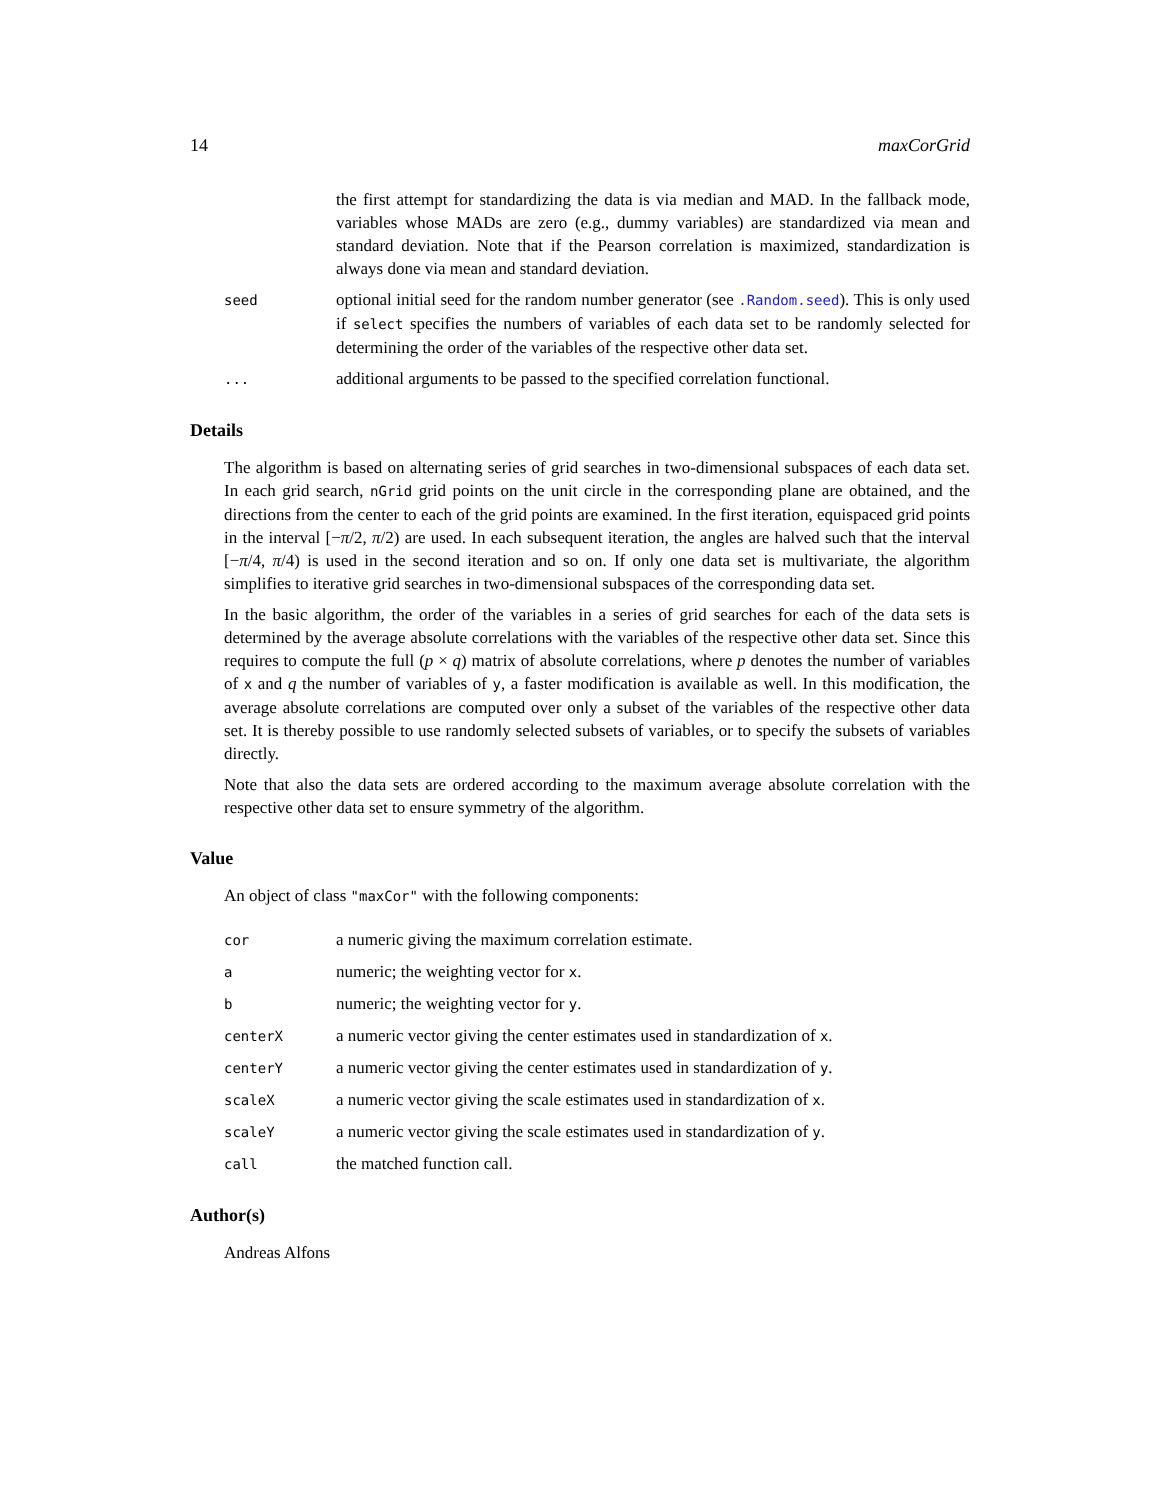14 maxCorGrid
the first attempt for standardizing the data is via median and MAD. In the fallback mode, variables whose MADs are zero (e.g., dummy variables) are standardized via mean and standard deviation. Note that if the Pearson correlation is maximized, standardization is always done via mean and standard deviation.
seed
optional initial seed for the random number generator (see .Random.seed). This is only used if select specifies the numbers of variables of each data set to be randomly selected for determining the order of the variables of the respective other data set.
...
additional arguments to be passed to the specified correlation functional.
Details
The algorithm is based on alternating series of grid searches in two-dimensional subspaces of each data set. In each grid search, nGrid grid points on the unit circle in the corresponding plane are obtained, and the directions from the center to each of the grid points are examined. In the first iteration, equispaced grid points in the interval [−π/2, π/2) are used. In each subsequent iteration, the angles are halved such that the interval [−π/4, π/4) is used in the second iteration and so on. If only one data set is multivariate, the algorithm simplifies to iterative grid searches in two-dimensional subspaces of the corresponding data set.
In the basic algorithm, the order of the variables in a series of grid searches for each of the data sets is determined by the average absolute correlations with the variables of the respective other data set. Since this requires to compute the full (p × q) matrix of absolute correlations, where p denotes the number of variables of x and q the number of variables of y, a faster modification is available as well. In this modification, the average absolute correlations are computed over only a subset of the variables of the respective other data set. It is thereby possible to use randomly selected subsets of variables, or to specify the subsets of variables directly.
Note that also the data sets are ordered according to the maximum average absolute correlation with the respective other data set to ensure symmetry of the algorithm.
Value
An object of class "maxCor" with the following components:
cor
a numeric giving the maximum correlation estimate.
a
numeric; the weighting vector for x.
b
numeric; the weighting vector for y.
centerX
a numeric vector giving the center estimates used in standardization of x.
centerY
a numeric vector giving the center estimates used in standardization of y.
scaleX
a numeric vector giving the scale estimates used in standardization of x.
scaleY
a numeric vector giving the scale estimates used in standardization of y.
call
the matched function call.
Author(s)
Andreas Alfons